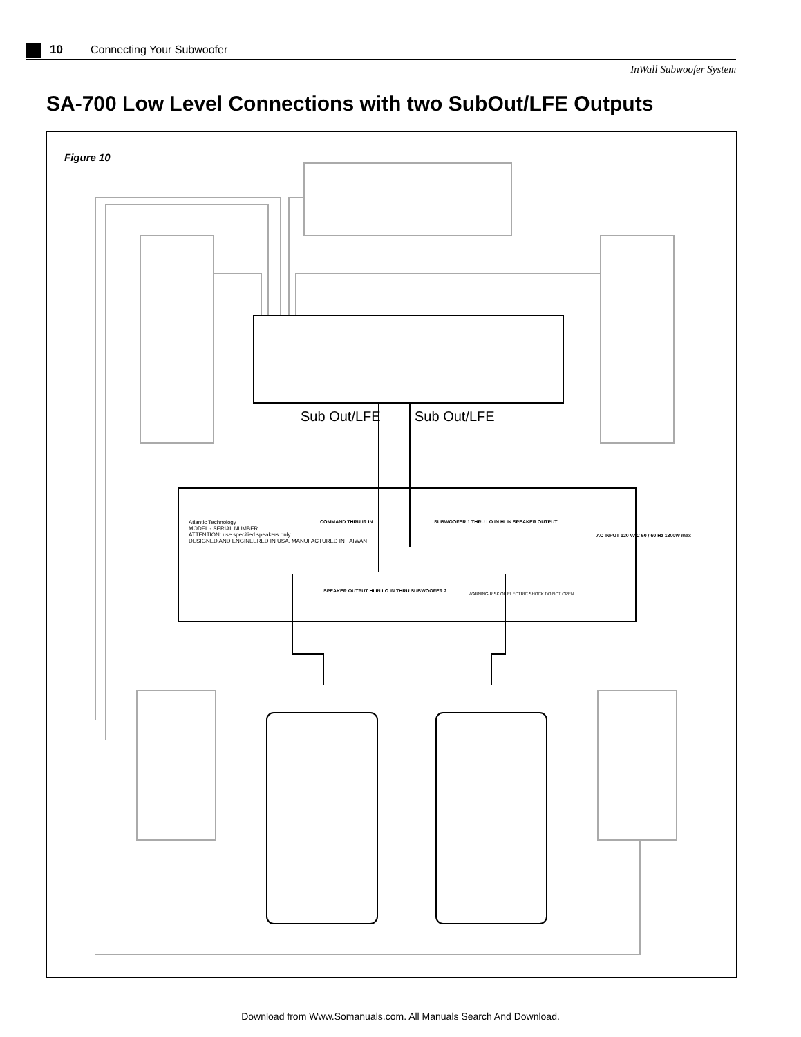10 Connecting Your Subwoofer
InWall Subwoofer System
SA-700 Low Level Connections with two SubOut/LFE Outputs
Figure 10
Sub Out/LFE Sub Out/LFE
Atlantic Technology
MODEL - SERIAL NUMBER
ATTENTION: use specified speakers only
DESIGNED AND ENGINEERED IN USA, MANUFACTURED IN TAIWAN
COMMAND THRU IR IN
SUBWOOFER 1 THRU LO IN HI IN SPEAKER OUTPUT
AC INPUT 120 VAC 50 / 60 Hz 1300W max
SPEAKER OUTPUT HI IN LO IN THRU SUBWOOFER 2
WARNING RISK OF ELECTRIC SHOCK DO NOT OPEN
Download from Www.Somanuals.com. All Manuals Search And Download.